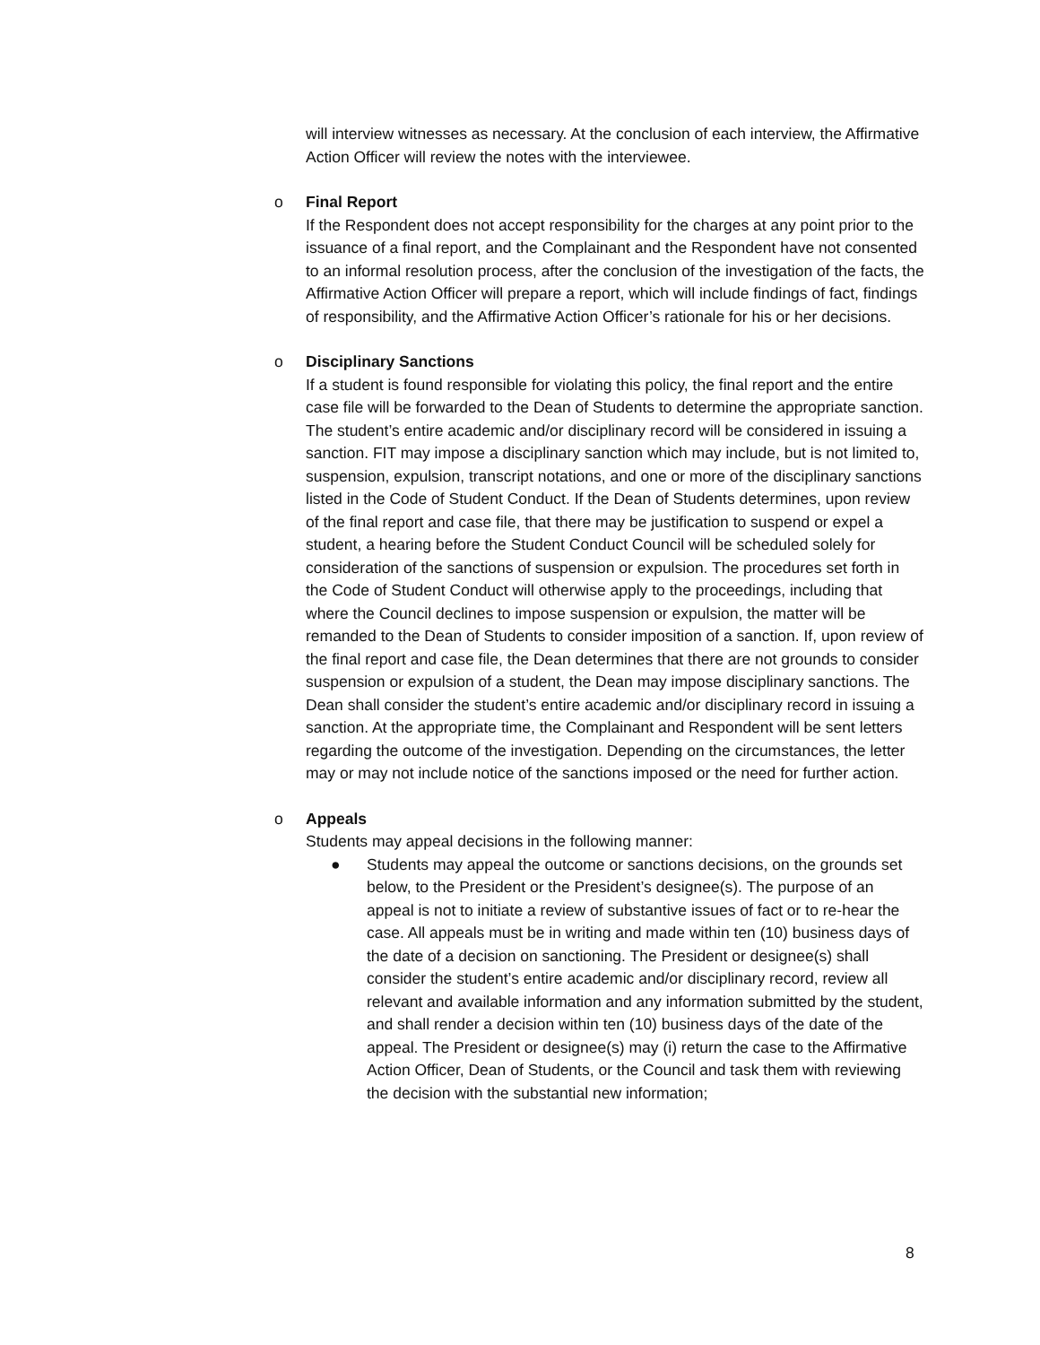will interview witnesses as necessary. At the conclusion of each interview, the Affirmative Action Officer will review the notes with the interviewee.
o
Final Report
If the Respondent does not accept responsibility for the charges at any point prior to the issuance of a final report, and the Complainant and the Respondent have not consented to an informal resolution process, after the conclusion of the investigation of the facts, the Affirmative Action Officer will prepare a report, which will include findings of fact, findings of responsibility, and the Affirmative Action Officer’s rationale for his or her decisions.
o
Disciplinary Sanctions
If a student is found responsible for violating this policy, the final report and the entire case file will be forwarded to the Dean of Students to determine the appropriate sanction. The student’s entire academic and/or disciplinary record will be considered in issuing a sanction. FIT may impose a disciplinary sanction which may include, but is not limited to, suspension, expulsion, transcript notations, and one or more of the disciplinary sanctions listed in the Code of Student Conduct. If the Dean of Students determines, upon review of the final report and case file, that there may be justification to suspend or expel a student, a hearing before the Student Conduct Council will be scheduled solely for consideration of the sanctions of suspension or expulsion. The procedures set forth in the Code of Student Conduct will otherwise apply to the proceedings, including that where the Council declines to impose suspension or expulsion, the matter will be remanded to the Dean of Students to consider imposition of a sanction. If, upon review of the final report and case file, the Dean determines that there are not grounds to consider suspension or expulsion of a student, the Dean may impose disciplinary sanctions. The Dean shall consider the student’s entire academic and/or disciplinary record in issuing a sanction. At the appropriate time, the Complainant and Respondent will be sent letters regarding the outcome of the investigation. Depending on the circumstances, the letter may or may not include notice of the sanctions imposed or the need for further action.
o
Appeals
Students may appeal decisions in the following manner:
●
Students may appeal the outcome or sanctions decisions, on the grounds set below, to the President or the President’s designee(s). The purpose of an appeal is not to initiate a review of substantive issues of fact or to re-hear the case. All appeals must be in writing and made within ten (10) business days of the date of a decision on sanctioning. The President or designee(s) shall consider the student’s entire academic and/or disciplinary record, review all relevant and available information and any information submitted by the student, and shall render a decision within ten (10) business days of the date of the appeal. The President or designee(s) may (i) return the case to the Affirmative Action Officer, Dean of Students, or the Council and task them with reviewing the decision with the substantial new information;
8